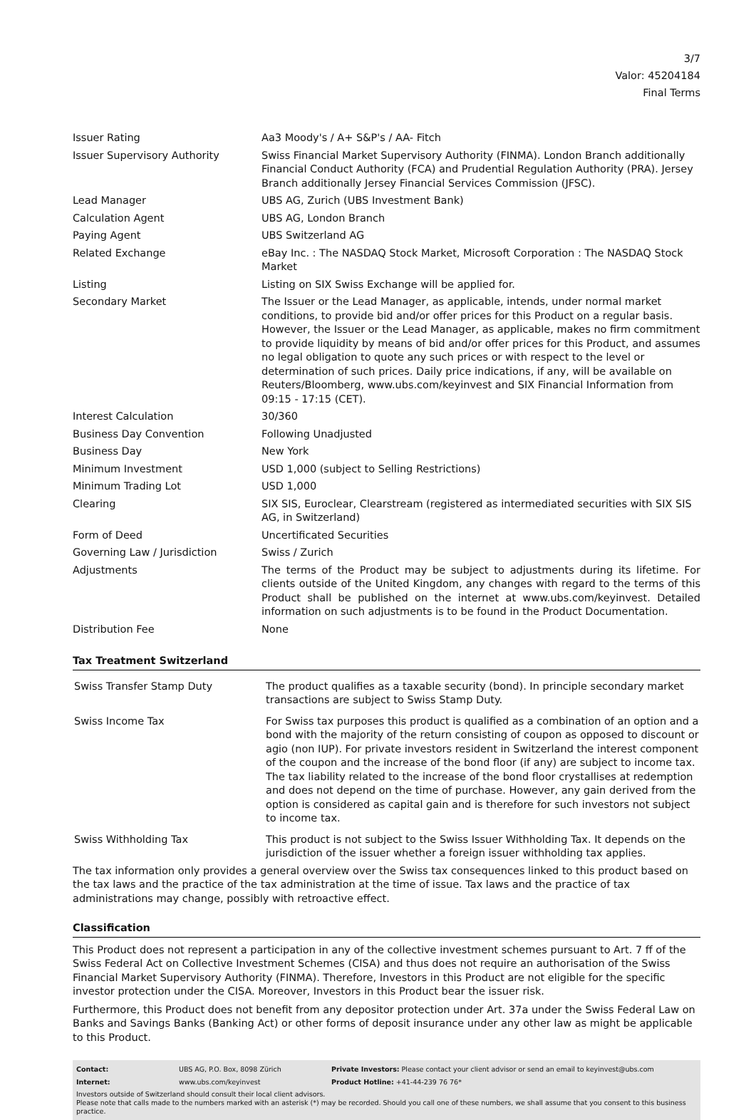3/7
Valor: 45204184
Final Terms
| Issuer Rating | Aa3 Moody's / A+ S&P's / AA- Fitch |
| Issuer Supervisory Authority | Swiss Financial Market Supervisory Authority (FINMA). London Branch additionally Financial Conduct Authority (FCA) and Prudential Regulation Authority (PRA). Jersey Branch additionally Jersey Financial Services Commission (JFSC). |
| Lead Manager | UBS AG, Zurich (UBS Investment Bank) |
| Calculation Agent | UBS AG, London Branch |
| Paying Agent | UBS Switzerland AG |
| Related Exchange | eBay Inc. : The NASDAQ Stock Market, Microsoft Corporation : The NASDAQ Stock Market |
| Listing | Listing on SIX Swiss Exchange will be applied for. |
| Secondary Market | The Issuer or the Lead Manager, as applicable, intends, under normal market conditions, to provide bid and/or offer prices for this Product on a regular basis. However, the Issuer or the Lead Manager, as applicable, makes no firm commitment to provide liquidity by means of bid and/or offer prices for this Product, and assumes no legal obligation to quote any such prices or with respect to the level or determination of such prices. Daily price indications, if any, will be available on Reuters/Bloomberg, www.ubs.com/keyinvest and SIX Financial Information from 09:15 - 17:15 (CET). |
| Interest Calculation | 30/360 |
| Business Day Convention | Following Unadjusted |
| Business Day | New York |
| Minimum Investment | USD 1,000 (subject to Selling Restrictions) |
| Minimum Trading Lot | USD 1,000 |
| Clearing | SIX SIS, Euroclear, Clearstream (registered as intermediated securities with SIX SIS AG, in Switzerland) |
| Form of Deed | Uncertificated Securities |
| Governing Law / Jurisdiction | Swiss / Zurich |
| Adjustments | The terms of the Product may be subject to adjustments during its lifetime. For clients outside of the United Kingdom, any changes with regard to the terms of this Product shall be published on the internet at www.ubs.com/keyinvest. Detailed information on such adjustments is to be found in the Product Documentation. |
| Distribution Fee | None |
Tax Treatment Switzerland
| Swiss Transfer Stamp Duty | The product qualifies as a taxable security (bond). In principle secondary market transactions are subject to Swiss Stamp Duty. |
| Swiss Income Tax | For Swiss tax purposes this product is qualified as a combination of an option and a bond with the majority of the return consisting of coupon as opposed to discount or agio (non IUP). For private investors resident in Switzerland the interest component of the coupon and the increase of the bond floor (if any) are subject to income tax. The tax liability related to the increase of the bond floor crystallises at redemption and does not depend on the time of purchase. However, any gain derived from the option is considered as capital gain and is therefore for such investors not subject to income tax. |
| Swiss Withholding Tax | This product is not subject to the Swiss Issuer Withholding Tax. It depends on the jurisdiction of the issuer whether a foreign issuer withholding tax applies. |
The tax information only provides a general overview over the Swiss tax consequences linked to this product based on the tax laws and the practice of the tax administration at the time of issue. Tax laws and the practice of tax administrations may change, possibly with retroactive effect.
Classification
This Product does not represent a participation in any of the collective investment schemes pursuant to Art. 7 ff of the Swiss Federal Act on Collective Investment Schemes (CISA) and thus does not require an authorisation of the Swiss Financial Market Supervisory Authority (FINMA). Therefore, Investors in this Product are not eligible for the specific investor protection under the CISA. Moreover, Investors in this Product bear the issuer risk.
Furthermore, this Product does not benefit from any depositor protection under Art. 37a under the Swiss Federal Law on Banks and Savings Banks (Banking Act) or other forms of deposit insurance under any other law as might be applicable to this Product.
| Contact: | UBS AG, P.O. Box, 8098 Zürich | Private Investors: Please contact your client advisor or send an email to keyinvest@ubs.com |
| Internet: | www.ubs.com/keyinvest | Product Hotline: +41-44-239 76 76* |
Investors outside of Switzerland should consult their local client advisors.
Please note that calls made to the numbers marked with an asterisk (*) may be recorded. Should you call one of these numbers, we shall assume that you consent to this business practice.